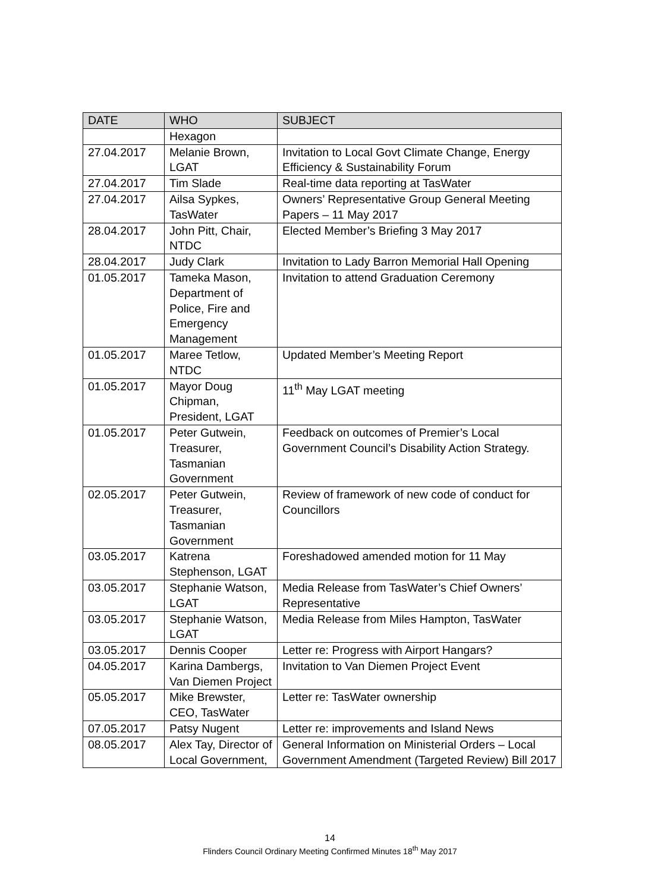| DATE | WHO | SUBJECT |
| --- | --- | --- |
| | Hexagon | |
| 27.04.2017 | Melanie Brown, LGAT | Invitation to Local Govt Climate Change, Energy Efficiency & Sustainability Forum |
| 27.04.2017 | Tim Slade | Real-time data reporting at TasWater |
| 27.04.2017 | Ailsa Sypkes, TasWater | Owners’ Representative Group General Meeting Papers – 11 May 2017 |
| 28.04.2017 | John Pitt, Chair, NTDC | Elected Member’s Briefing 3 May 2017 |
| 28.04.2017 | Judy Clark | Invitation to Lady Barron Memorial Hall Opening |
| 01.05.2017 | Tameka Mason, Department of Police, Fire and Emergency Management | Invitation to attend Graduation Ceremony |
| 01.05.2017 | Maree Tetlow, NTDC | Updated Member’s Meeting Report |
| 01.05.2017 | Mayor Doug Chipman, President, LGAT | 11<sup>th</sup> May LGAT meeting |
| 01.05.2017 | Peter Gutwein, Treasurer, Tasmanian Government | Feedback on outcomes of Premier’s Local Government Council’s Disability Action Strategy. |
| 02.05.2017 | Peter Gutwein, Treasurer, Tasmanian Government | Review of framework of new code of conduct for Councillors |
| 03.05.2017 | Katrena Stephenson, LGAT | Foreshadowed amended motion for 11 May |
| 03.05.2017 | Stephanie Watson, LGAT | Media Release from TasWater’s Chief Owners’ Representative |
| 03.05.2017 | Stephanie Watson, LGAT | Media Release from Miles Hampton, TasWater |
| 03.05.2017 | Dennis Cooper | Letter re: Progress with Airport Hangars? |
| 04.05.2017 | Karina Dambergs, Van Diemen Project | Invitation to Van Diemen Project Event |
| 05.05.2017 | Mike Brewster, CEO, TasWater | Letter re: TasWater ownership |
| 07.05.2017 | Patsy Nugent | Letter re: improvements and Island News |
| 08.05.2017 | Alex Tay, Director of Local Government, | General Information on Ministerial Orders – Local Government Amendment (Targeted Review) Bill 2017 |
14
Flinders Council Ordinary Meeting Confirmed Minutes 18<sup>th</sup> May 2017